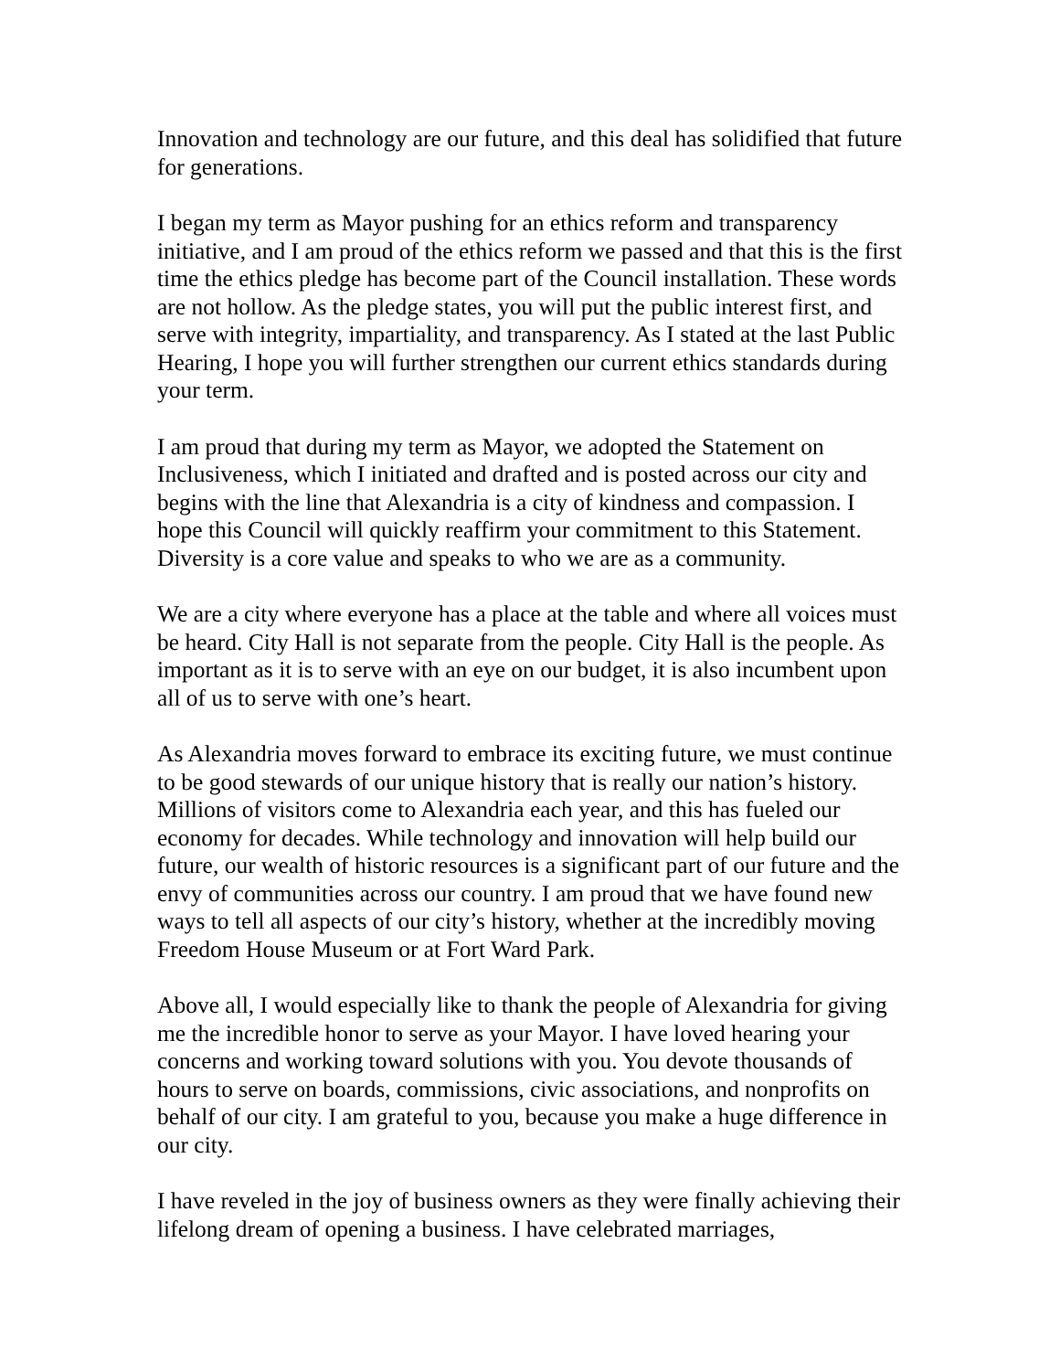Innovation and technology are our future, and this deal has solidified that future for generations.
I began my term as Mayor pushing for an ethics reform and transparency initiative, and I am proud of the ethics reform we passed and that this is the first time the ethics pledge has become part of the Council installation. These words are not hollow. As the pledge states, you will put the public interest first, and serve with integrity, impartiality, and transparency. As I stated at the last Public Hearing, I hope you will further strengthen our current ethics standards during your term.
I am proud that during my term as Mayor, we adopted the Statement on Inclusiveness, which I initiated and drafted and is posted across our city and begins with the line that Alexandria is a city of kindness and compassion. I hope this Council will quickly reaffirm your commitment to this Statement. Diversity is a core value and speaks to who we are as a community.
We are a city where everyone has a place at the table and where all voices must be heard. City Hall is not separate from the people. City Hall is the people. As important as it is to serve with an eye on our budget, it is also incumbent upon all of us to serve with one’s heart.
As Alexandria moves forward to embrace its exciting future, we must continue to be good stewards of our unique history that is really our nation’s history. Millions of visitors come to Alexandria each year, and this has fueled our economy for decades. While technology and innovation will help build our future, our wealth of historic resources is a significant part of our future and the envy of communities across our country. I am proud that we have found new ways to tell all aspects of our city’s history, whether at the incredibly moving Freedom House Museum or at Fort Ward Park.
Above all, I would especially like to thank the people of Alexandria for giving me the incredible honor to serve as your Mayor. I have loved hearing your concerns and working toward solutions with you. You devote thousands of hours to serve on boards, commissions, civic associations, and nonprofits on behalf of our city. I am grateful to you, because you make a huge difference in our city.
I have reveled in the joy of business owners as they were finally achieving their lifelong dream of opening a business. I have celebrated marriages,